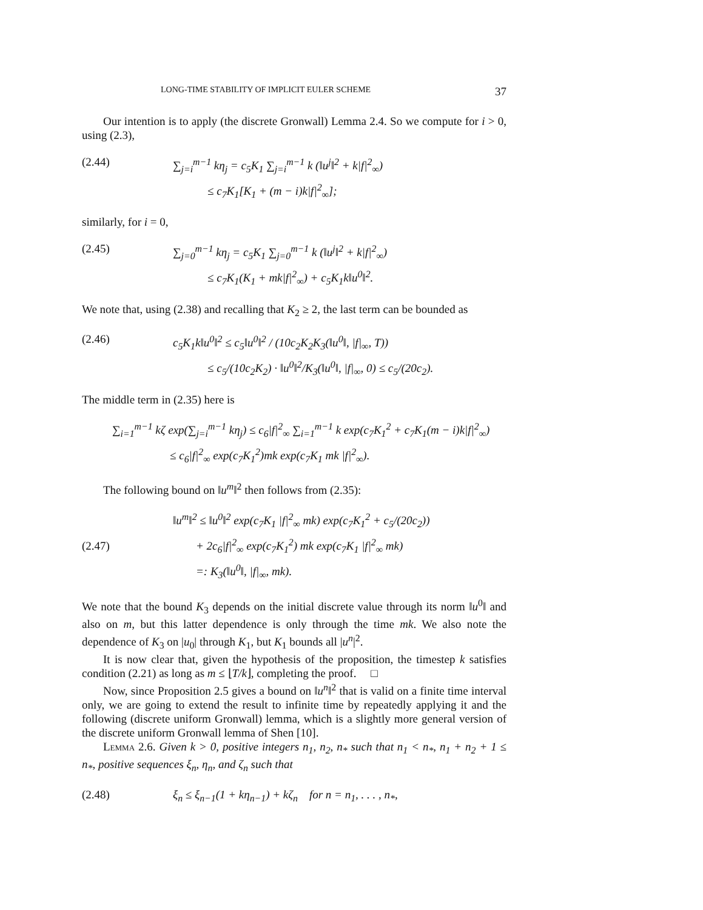LONG-TIME STABILITY OF IMPLICIT EULER SCHEME 37
Our intention is to apply (the discrete Gronwall) Lemma 2.4. So we compute for i > 0, using (2.3),
(2.44) ∑<sub>j=i</sub><sup>m−1</sup> kη<sub>j</sub> = c<sub>5</sub>K<sub>1</sub> ∑<sub>j=i</sub><sup>m−1</sup> k (‖u<sup>j</sup>‖<sup>2</sup> + k|f|<sup>2</sup><sub>∞</sub>)
≤ c<sub>7</sub>K<sub>1</sub>[K<sub>1</sub> + (m − i)k|f|<sup>2</sup><sub>∞</sub>];
similarly, for i = 0,
(2.45) ∑<sub>j=0</sub><sup>m−1</sup> kη<sub>j</sub> = c<sub>5</sub>K<sub>1</sub> ∑<sub>j=0</sub><sup>m−1</sup> k (‖u<sup>j</sup>‖<sup>2</sup> + k|f|<sup>2</sup><sub>∞</sub>)
≤ c<sub>7</sub>K<sub>1</sub>(K<sub>1</sub> + mk|f|<sup>2</sup><sub>∞</sub>) + c<sub>5</sub>K<sub>1</sub>k‖u<sup>0</sup>‖<sup>2</sup>.
We note that, using (2.38) and recalling that K<sub>2</sub> ≥ 2, the last term can be bounded as
(2.46) c<sub>5</sub>K<sub>1</sub>k‖u<sup>0</sup>‖<sup>2</sup> ≤ c<sub>5</sub>‖u<sup>0</sup>‖<sup>2</sup> / (10c<sub>2</sub>K<sub>2</sub>K<sub>3</sub>(‖u<sup>0</sup>‖, |f|<sub>∞</sub>, T))
≤ c<sub>5</sub>/(10c<sub>2</sub>K<sub>2</sub>) · ‖u<sup>0</sup>‖<sup>2</sup>/K<sub>3</sub>(‖u<sup>0</sup>‖, |f|<sub>∞</sub>, 0) ≤ c<sub>5</sub>/(20c<sub>2</sub>).
The middle term in (2.35) here is
∑<sub>i=1</sub><sup>m−1</sup> kζ exp(∑<sub>j=i</sub><sup>m−1</sup> kη<sub>j</sub>) ≤ c<sub>6</sub>|f|<sup>2</sup><sub>∞</sub> ∑<sub>i=1</sub><sup>m−1</sup> k exp(c<sub>7</sub>K<sub>1</sub><sup>2</sup> + c<sub>7</sub>K<sub>1</sub>(m − i)k|f|<sup>2</sup><sub>∞</sub>)
≤ c<sub>6</sub>|f|<sup>2</sup><sub>∞</sub> exp(c<sub>7</sub>K<sub>1</sub><sup>2</sup>)mk exp(c<sub>7</sub>K<sub>1</sub> mk |f|<sup>2</sup><sub>∞</sub>).
The following bound on ‖u<sup>m</sup>‖<sup>2</sup> then follows from (2.35):
(2.47) ‖u<sup>m</sup>‖<sup>2</sup> ≤ ‖u<sup>0</sup>‖<sup>2</sup> exp(c<sub>7</sub>K<sub>1</sub> |f|<sup>2</sup><sub>∞</sub> mk) exp(c<sub>7</sub>K<sub>1</sub><sup>2</sup> + c<sub>5</sub>/(20c<sub>2</sub>))
+ 2c<sub>6</sub>|f|<sup>2</sup><sub>∞</sub> exp(c<sub>7</sub>K<sub>1</sub><sup>2</sup>) mk exp(c<sub>7</sub>K<sub>1</sub> |f|<sup>2</sup><sub>∞</sub> mk)
=: K<sub>3</sub>(‖u<sup>0</sup>‖, |f|<sub>∞</sub>, mk).
We note that the bound K<sub>3</sub> depends on the initial discrete value through its norm ‖u<sup>0</sup>‖ and also on m, but this latter dependence is only through the time mk. We also note the dependence of K<sub>3</sub> on |u<sub>0</sub>| through K<sub>1</sub>, but K<sub>1</sub> bounds all |u<sup>n</sup>|<sup>2</sup>.
It is now clear that, given the hypothesis of the proposition, the timestep k satisfies condition (2.21) as long as m ≤ ⌊T/k⌋, completing the proof. □
Now, since Proposition 2.5 gives a bound on ‖u<sup>n</sup>‖<sup>2</sup> that is valid on a finite time interval only, we are going to extend the result to infinite time by repeatedly applying it and the following (discrete uniform Gronwall) lemma, which is a slightly more general version of the discrete uniform Gronwall lemma of Shen [10].
Lemma 2.6. Given k > 0, positive integers n<sub>1</sub>, n<sub>2</sub>, n<sub>*</sub> such that n<sub>1</sub> < n<sub>*</sub>, n<sub>1</sub> + n<sub>2</sub> + 1 ≤ n<sub>*</sub>, positive sequences ξ<sub>n</sub>, η<sub>n</sub>, and ζ<sub>n</sub> such that
(2.48) ξ<sub>n</sub> ≤ ξ<sub>n−1</sub>(1 + kη<sub>n−1</sub>) + kζ<sub>n</sub> for n = n<sub>1</sub>, . . . , n<sub>*</sub>,